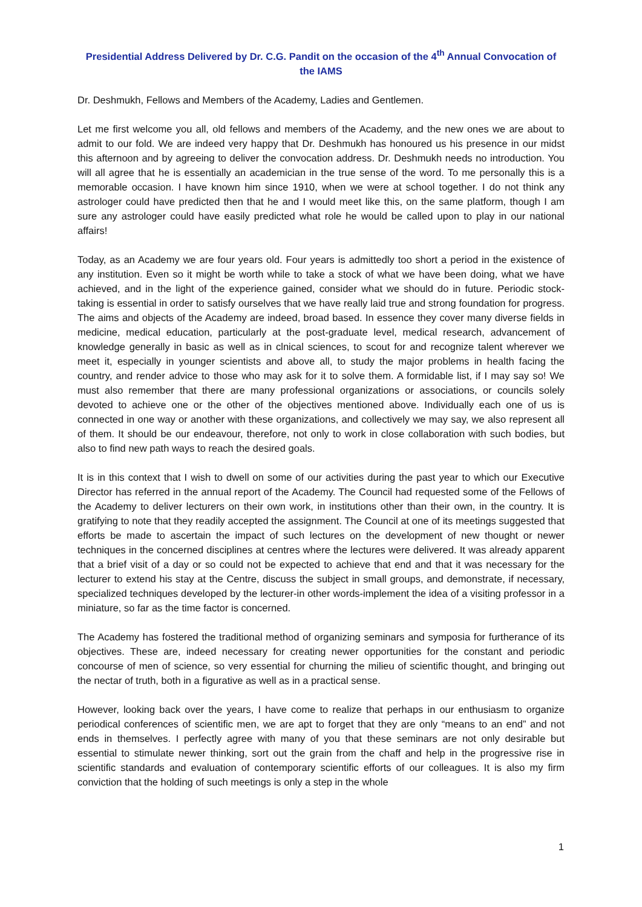Presidential Address Delivered by Dr. C.G. Pandit on the occasion of the 4<sup>th</sup> Annual Convocation of the IAMS
Dr. Deshmukh, Fellows and Members of the Academy, Ladies and Gentlemen.
Let me first welcome you all, old fellows and members of the Academy, and the new ones we are about to admit to our fold. We are indeed very happy that Dr. Deshmukh has honoured us his presence in our midst this afternoon and by agreeing to deliver the convocation address. Dr. Deshmukh needs no introduction. You will all agree that he is essentially an academician in the true sense of the word. To me personally this is a memorable occasion. I have known him since 1910, when we were at school together. I do not think any astrologer could have predicted then that he and I would meet like this, on the same platform, though I am sure any astrologer could have easily predicted what role he would be called upon to play in our national affairs!
Today, as an Academy we are four years old. Four years is admittedly too short a period in the existence of any institution. Even so it might be worth while to take a stock of what we have been doing, what we have achieved, and in the light of the experience gained, consider what we should do in future. Periodic stock-taking is essential in order to satisfy ourselves that we have really laid true and strong foundation for progress. The aims and objects of the Academy are indeed, broad based. In essence they cover many diverse fields in medicine, medical education, particularly at the post-graduate level, medical research, advancement of knowledge generally in basic as well as in clnical sciences, to scout for and recognize talent wherever we meet it, especially in younger scientists and above all, to study the major problems in health facing the country, and render advice to those who may ask for it to solve them. A formidable list, if I may say so! We must also remember that there are many professional organizations or associations, or councils solely devoted to achieve one or the other of the objectives mentioned above. Individually each one of us is connected in one way or another with these organizations, and collectively we may say, we also represent all of them. It should be our endeavour, therefore, not only to work in close collaboration with such bodies, but also to find new path ways to reach the desired goals.
It is in this context that I wish to dwell on some of our activities during the past year to which our Executive Director has referred in the annual report of the Academy. The Council had requested some of the Fellows of the Academy to deliver lecturers on their own work, in institutions other than their own, in the country. It is gratifying to note that they readily accepted the assignment. The Council at one of its meetings suggested that efforts be made to ascertain the impact of such lectures on the development of new thought or newer techniques in the concerned disciplines at centres where the lectures were delivered. It was already apparent that a brief visit of a day or so could not be expected to achieve that end and that it was necessary for the lecturer to extend his stay at the Centre, discuss the subject in small groups, and demonstrate, if necessary, specialized techniques developed by the lecturer-in other words-implement the idea of a visiting professor in a miniature, so far as the time factor is concerned.
The Academy has fostered the traditional method of organizing seminars and symposia for furtherance of its objectives. These are, indeed necessary for creating newer opportunities for the constant and periodic concourse of men of science, so very essential for churning the milieu of scientific thought, and bringing out the nectar of truth, both in a figurative as well as in a practical sense.
However, looking back over the years, I have come to realize that perhaps in our enthusiasm to organize periodical conferences of scientific men, we are apt to forget that they are only “means to an end” and not ends in themselves. I perfectly agree with many of you that these seminars are not only desirable but essential to stimulate newer thinking, sort out the grain from the chaff and help in the progressive rise in scientific standards and evaluation of contemporary scientific efforts of our colleagues. It is also my firm conviction that the holding of such meetings is only a step in the whole
1